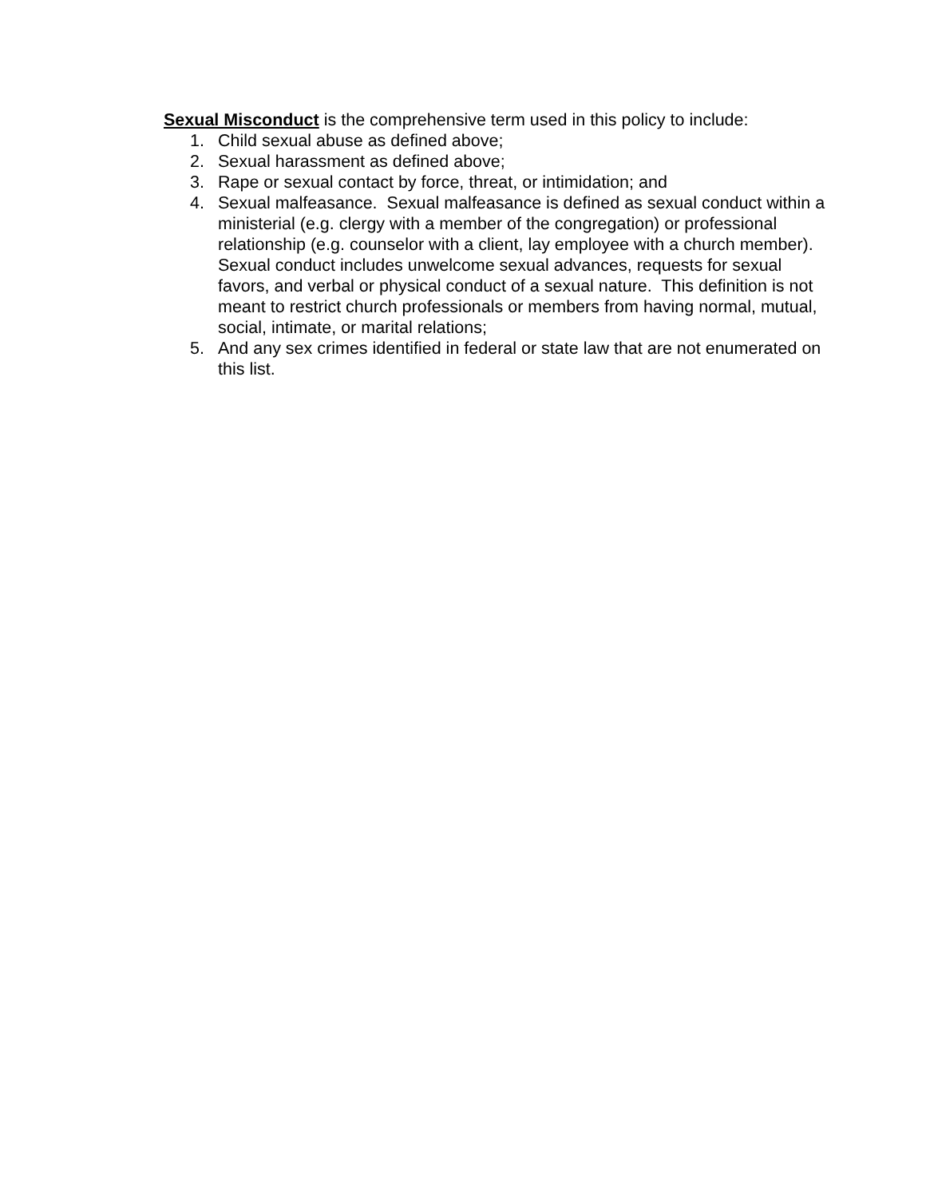Sexual Misconduct is the comprehensive term used in this policy to include:
1. Child sexual abuse as defined above;
2. Sexual harassment as defined above;
3. Rape or sexual contact by force, threat, or intimidation; and
4. Sexual malfeasance. Sexual malfeasance is defined as sexual conduct within a ministerial (e.g. clergy with a member of the congregation) or professional relationship (e.g. counselor with a client, lay employee with a church member). Sexual conduct includes unwelcome sexual advances, requests for sexual favors, and verbal or physical conduct of a sexual nature. This definition is not meant to restrict church professionals or members from having normal, mutual, social, intimate, or marital relations;
5. And any sex crimes identified in federal or state law that are not enumerated on this list.